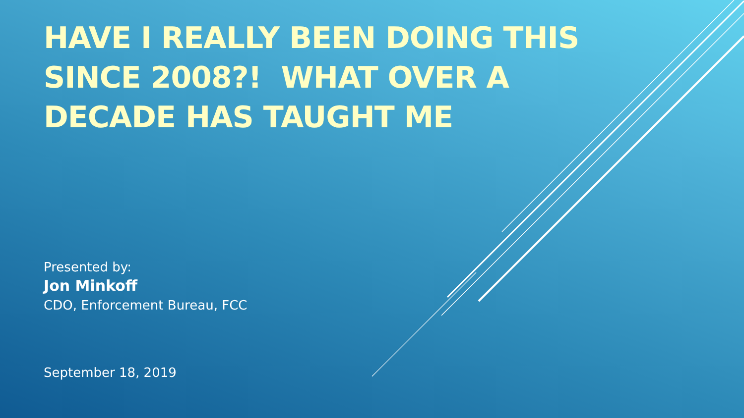HAVE I REALLY BEEN DOING THIS SINCE 2008?! WHAT OVER A DECADE HAS TAUGHT ME
Presented by:
Jon Minkoff
CDO, Enforcement Bureau, FCC
September 18, 2019